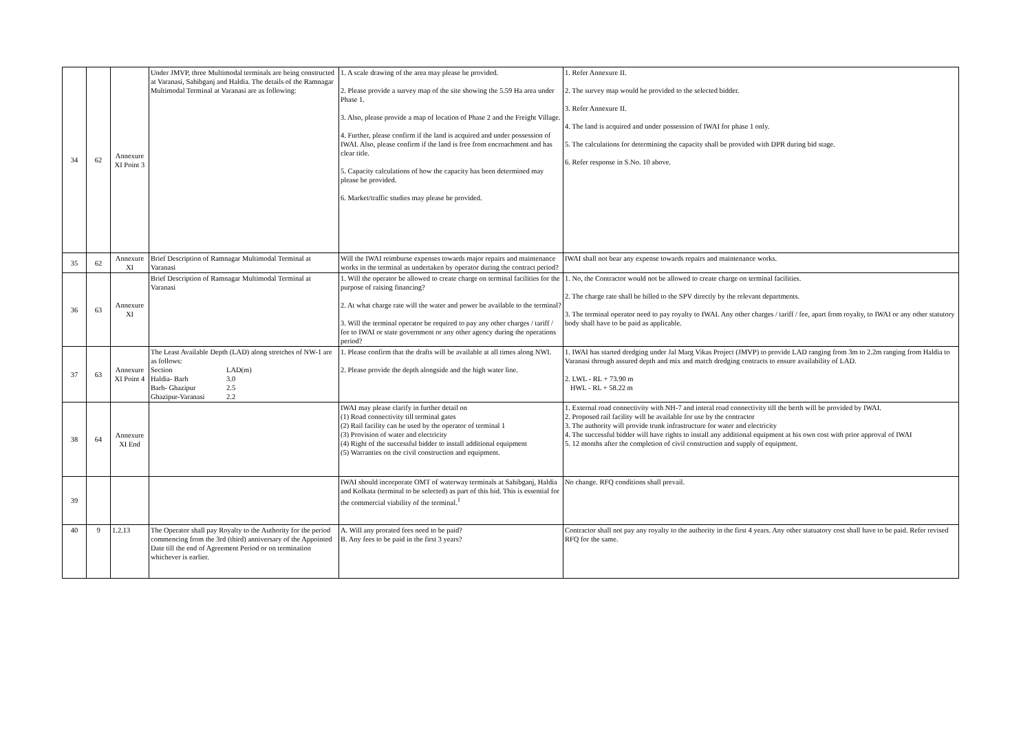| 34 | 62 | Annexure XI Point 3 | Under JMVP, three Multimodal terminals are being constructed at Varanasi, Sahibganj and Haldia. The details of the Ramnagar Multimodal Terminal at Varanasi are as following: | 1. A scale drawing of the area may please be provided. 2. Please provide a survey map of the site showing the 5.59 Ha area under Phase 1. 3. Also, please provide a map of location of Phase 2 and the Freight Village. 4. Further, please confirm if the land is acquired and under possession of IWAI. Also, please confirm if the land is free from encroachment and has clear title. 5. Capacity calculations of how the capacity has been determined may please be provided. 6. Market/traffic studies may please be provided. | 1. Refer Annexure II. 2. The survey map would be provided to the selected bidder. 3. Refer Annexure II. 4. The land is acquired and under possession of IWAI for phase 1 only. 5. The calculations for determining the capacity shall be provided with DPR during bid stage. 6. Refer response in S.No. 10 above. |
| 35 | 62 | Annexure XI | Brief Description of Ramnagar Multimodal Terminal at Varanasi | Will the IWAI reimburse expenses towards major repairs and maintenance works in the terminal as undertaken by operator during the contract period? | IWAI shall not bear any expense towards repairs and maintenance works. |
| 36 | 63 | Annexure XI | Brief Description of Ramnagar Multimodal Terminal at Varanasi | 1. Will the operator be allowed to create charge on terminal facilities for the purpose of raising financing? 2. At what charge rate will the water and power be available to the terminal? 3. Will the terminal operator be required to pay any other charges / tariff / fee to IWAI or state government or any other agency during the operations period? | 1. No, the Contractor would not be allowed to create charge on terminal facilities. 2. The charge rate shall be billed to the SPV directly by the relevant departments. 3. The terminal operator need to pay royalty to IWAI. Any other charges / tariff / fee, apart from royalty, to IWAI or any other statutory body shall have to be paid as applicable. |
| 37 | 63 | Annexure XI Point 4 | The Least Available Depth (LAD) along stretches of NW-1 are as follows: Section LAD(m) Haldia- Barh 3.0 Barh- Ghazipur 2.5 Ghazipur-Varanasi 2.2 | 1. Please confirm that the drafts will be available at all times along NWI. 2. Please provide the depth alongside and the high water line. | 1. IWAI has started dredging under Jal Marg Vikas Project (JMVP) to provide LAD ranging from 3m to 2.2m ranging from Haldia to Varanasi through assured depth and mix and match dredging contracts to ensure availability of LAD. 2. LWL - RL + 73.90 m HWL - RL + 58.22 m |
| 38 | 64 | Annexure XI End | | IWAI may please clarify in further detail on (1) Road connectivity till terminal gates (2) Rail facility can be used by the operator of terminal 1 (3) Provision of water and electricity (4) Right of the successful bidder to install additional equipment (5) Warranties on the civil construction and equipment. | 1. External road connectivity with NH-7 and interal road connectivity till the berth will be provided by IWAI. 2. Proposed rail facility will be available for use by the contractor 3. The authority will provide trunk infrastructure for water and electricity 4. The successful bidder will have rights to install any additional equipment at his own cost with prior approval of IWAI 5. 12 months after the completion of civil construction and supply of equipment. |
| 39 | | | | IWAI should incorporate OMT of waterway terminals at Sahibganj, Haldia and Kolkata (terminal to be selected) as part of this bid. This is essential for the commercial viability of the terminal.<sup>1</sup> | No change. RFQ conditions shall prevail. |
| 40 | 9 | 1.2.13 | The Operator shall pay Royalty to the Authority for the period commencing from the 3rd (third) anniversary of the Appointed Date till the end of Agreement Period or on termination whichever is earlier. | A. Will any prorated fees need to be paid? B. Any fees to be paid in the first 3 years? | Contractor shall not pay any royalty to the authority in the first 4 years. Any other statuatory cost shall have to be paid. Refer revised RFQ for the same. |